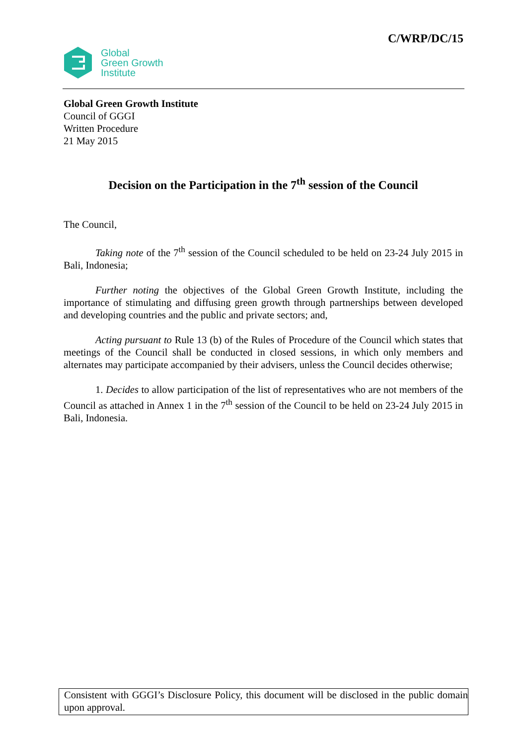C/WRP/DC/15
Global
Green Growth
Institute
Global Green Growth Institute
Council of GGGI
Written Procedure
21 May 2015
Decision on the Participation in the 7<sup>th</sup> session of the Council
The Council,
Taking note of the 7<sup>th</sup> session of the Council scheduled to be held on 23-24 July 2015 in Bali, Indonesia;
Further noting the objectives of the Global Green Growth Institute, including the importance of stimulating and diffusing green growth through partnerships between developed and developing countries and the public and private sectors; and,
Acting pursuant to Rule 13 (b) of the Rules of Procedure of the Council which states that meetings of the Council shall be conducted in closed sessions, in which only members and alternates may participate accompanied by their advisers, unless the Council decides otherwise;
1. Decides to allow participation of the list of representatives who are not members of the Council as attached in Annex 1 in the 7<sup>th</sup> session of the Council to be held on 23-24 July 2015 in Bali, Indonesia.
Consistent with GGGI’s Disclosure Policy, this document will be disclosed in the public domain upon approval.